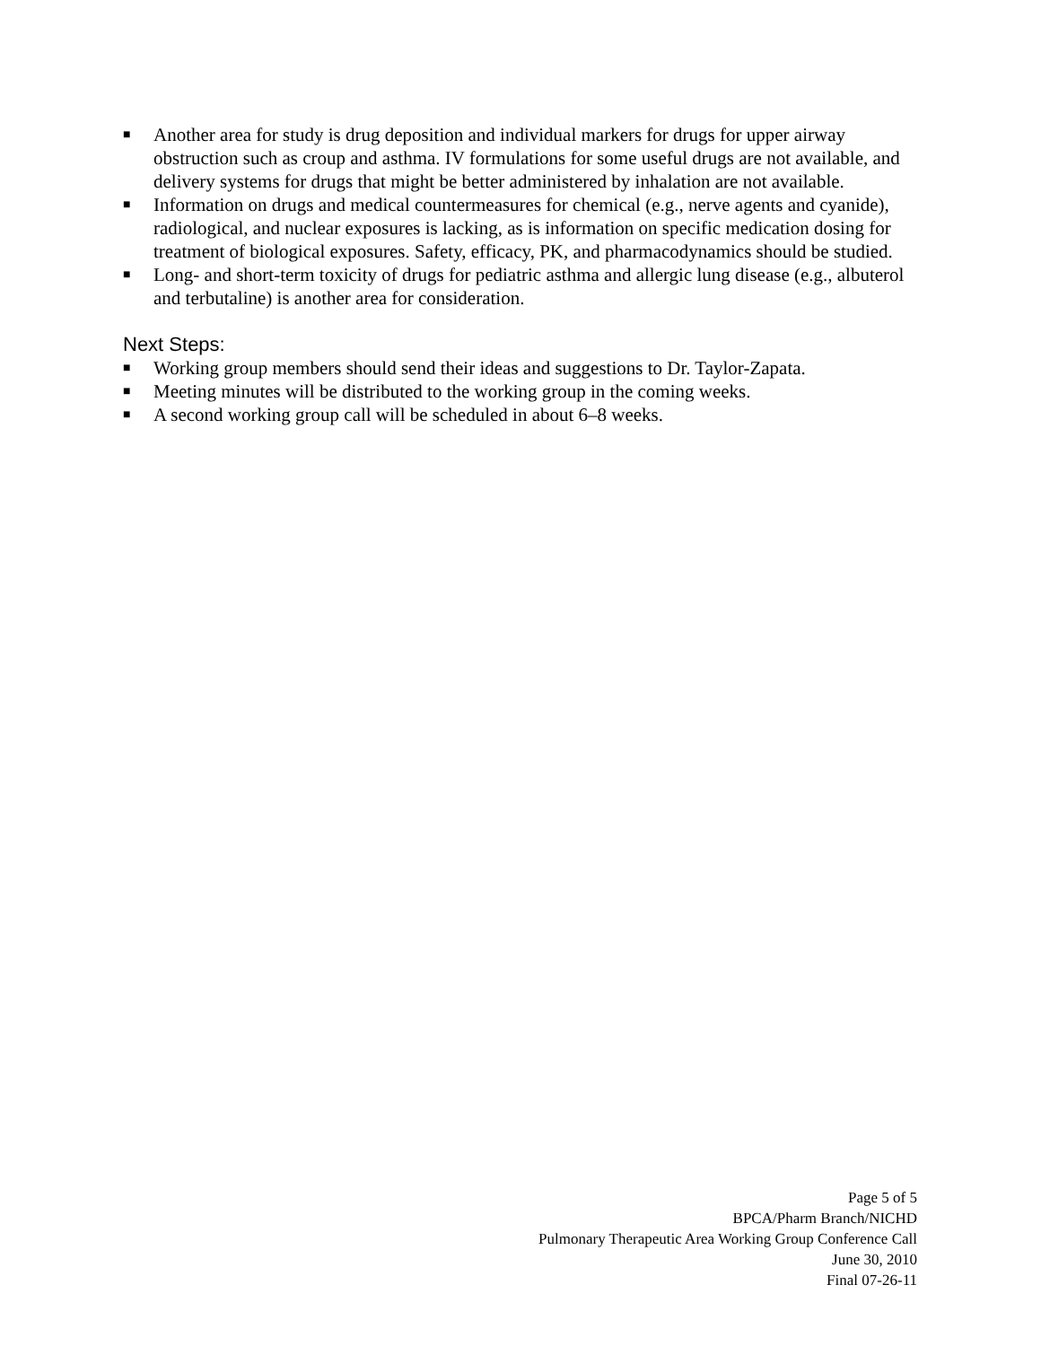■ Another area for study is drug deposition and individual markers for drugs for upper airway obstruction such as croup and asthma. IV formulations for some useful drugs are not available, and delivery systems for drugs that might be better administered by inhalation are not available.
■ Information on drugs and medical countermeasures for chemical (e.g., nerve agents and cyanide), radiological, and nuclear exposures is lacking, as is information on specific medication dosing for treatment of biological exposures. Safety, efficacy, PK, and pharmacodynamics should be studied.
■ Long- and short-term toxicity of drugs for pediatric asthma and allergic lung disease (e.g., albuterol and terbutaline) is another area for consideration.
Next Steps:
■ Working group members should send their ideas and suggestions to Dr. Taylor-Zapata.
■ Meeting minutes will be distributed to the working group in the coming weeks.
■ A second working group call will be scheduled in about 6–8 weeks.
Page 5 of 5
BPCA/Pharm Branch/NICHD
Pulmonary Therapeutic Area Working Group Conference Call
June 30, 2010
Final 07-26-11